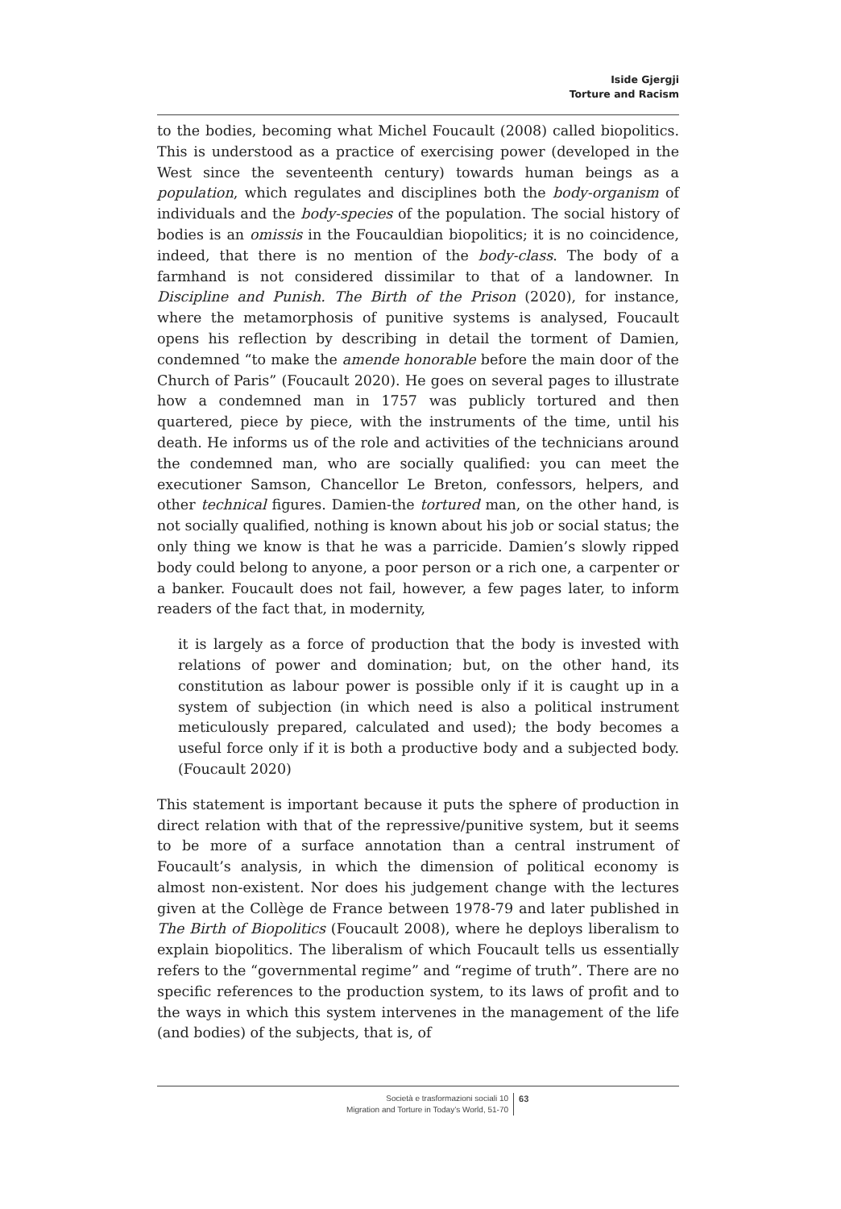Iside Gjergji
Torture and Racism
to the bodies, becoming what Michel Foucault (2008) called biopolitics. This is understood as a practice of exercising power (developed in the West since the seventeenth century) towards human beings as a population, which regulates and disciplines both the body-organism of individuals and the body-species of the population. The social history of bodies is an omissis in the Foucauldian biopolitics; it is no coincidence, indeed, that there is no mention of the body-class. The body of a farmhand is not considered dissimilar to that of a landowner. In Discipline and Punish. The Birth of the Prison (2020), for instance, where the metamorphosis of punitive systems is analysed, Foucault opens his reflection by describing in detail the torment of Damien, condemned “to make the amende honorable before the main door of the Church of Paris” (Foucault 2020). He goes on several pages to illustrate how a condemned man in 1757 was publicly tortured and then quartered, piece by piece, with the instruments of the time, until his death. He informs us of the role and activities of the technicians around the condemned man, who are socially qualified: you can meet the executioner Samson, Chancellor Le Breton, confessors, helpers, and other technical figures. Damien-the tortured man, on the other hand, is not socially qualified, nothing is known about his job or social status; the only thing we know is that he was a parricide. Damien’s slowly ripped body could belong to anyone, a poor person or a rich one, a carpenter or a banker. Foucault does not fail, however, a few pages later, to inform readers of the fact that, in modernity,
it is largely as a force of production that the body is invested with relations of power and domination; but, on the other hand, its constitution as labour power is possible only if it is caught up in a system of subjection (in which need is also a political instrument meticulously prepared, calculated and used); the body becomes a useful force only if it is both a productive body and a subjected body. (Foucault 2020)
This statement is important because it puts the sphere of production in direct relation with that of the repressive/punitive system, but it seems to be more of a surface annotation than a central instrument of Foucault’s analysis, in which the dimension of political economy is almost non-existent. Nor does his judgement change with the lectures given at the Collège de France between 1978-79 and later published in The Birth of Biopolitics (Foucault 2008), where he deploys liberalism to explain biopolitics. The liberalism of which Foucault tells us essentially refers to the “governmental regime” and “regime of truth”. There are no specific references to the production system, to its laws of profit and to the ways in which this system intervenes in the management of the life (and bodies) of the subjects, that is, of
Società e trasformazioni sociali 10
Migration and Torture in Today’s World, 51-70
63